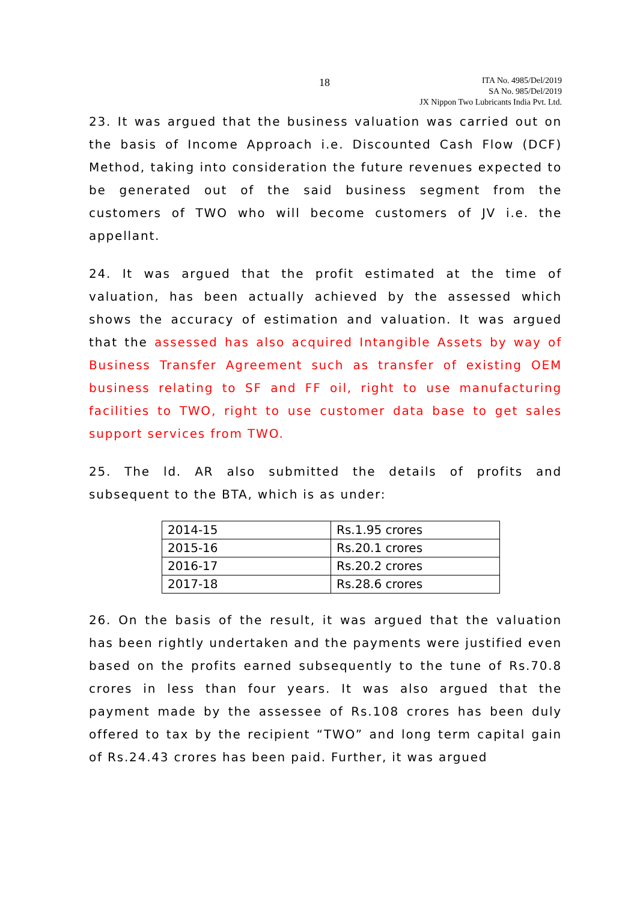18
ITA No. 4985/Del/2019
SA No. 985/Del/2019
JX Nippon Two Lubricants India Pvt. Ltd.
23. It was argued that the business valuation was carried out on the basis of Income Approach i.e. Discounted Cash Flow (DCF) Method, taking into consideration the future revenues expected to be generated out of the said business segment from the customers of TWO who will become customers of JV i.e. the appellant.
24. It was argued that the profit estimated at the time of valuation, has been actually achieved by the assessed which shows the accuracy of estimation and valuation. It was argued that the assessed has also acquired Intangible Assets by way of Business Transfer Agreement such as transfer of existing OEM business relating to SF and FF oil, right to use manufacturing facilities to TWO, right to use customer data base to get sales support services from TWO.
25. The ld. AR also submitted the details of profits and subsequent to the BTA, which is as under:
| 2014-15 | Rs.1.95 crores |
| 2015-16 | Rs.20.1 crores |
| 2016-17 | Rs.20.2 crores |
| 2017-18 | Rs.28.6 crores |
26. On the basis of the result, it was argued that the valuation has been rightly undertaken and the payments were justified even based on the profits earned subsequently to the tune of Rs.70.8 crores in less than four years. It was also argued that the payment made by the assessee of Rs.108 crores has been duly offered to tax by the recipient “TWO” and long term capital gain of Rs.24.43 crores has been paid. Further, it was argued